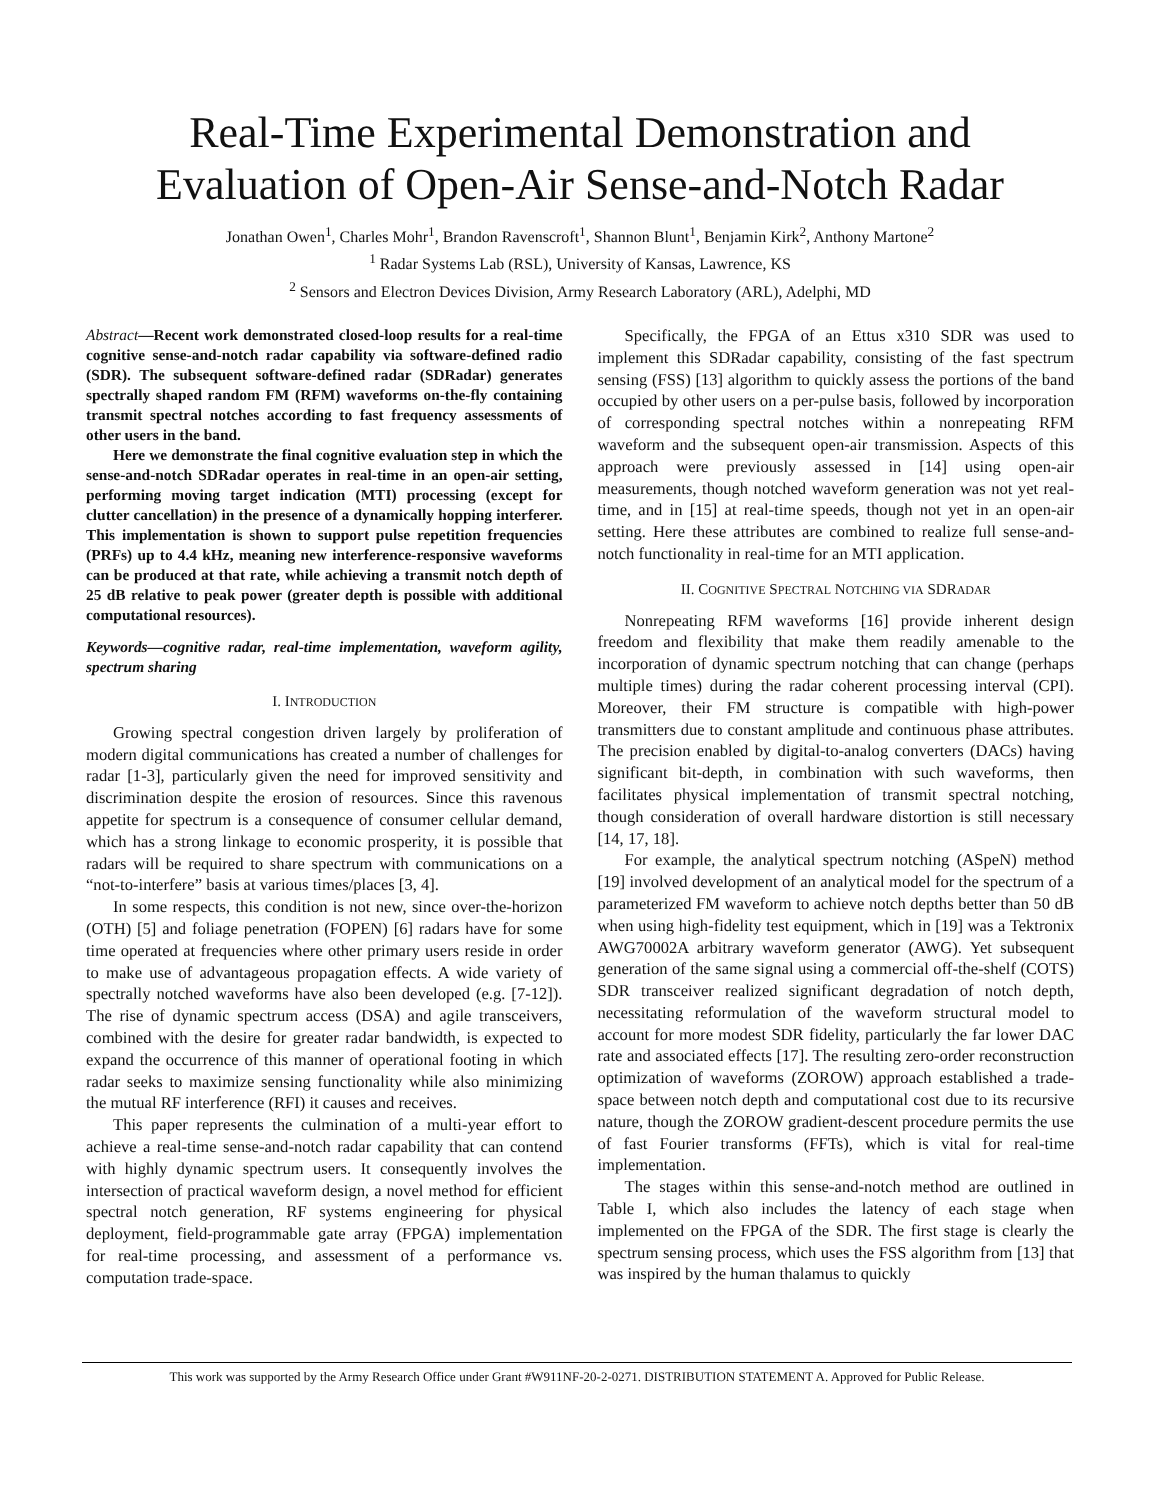Real-Time Experimental Demonstration and
Evaluation of Open-Air Sense-and-Notch Radar
Jonathan Owen<sup>1</sup>, Charles Mohr<sup>1</sup>, Brandon Ravenscroft<sup>1</sup>, Shannon Blunt<sup>1</sup>, Benjamin Kirk<sup>2</sup>, Anthony Martone<sup>2</sup>
<sup>1</sup> Radar Systems Lab (RSL), University of Kansas, Lawrence, KS
<sup>2</sup> Sensors and Electron Devices Division, Army Research Laboratory (ARL), Adelphi, MD
Abstract—Recent work demonstrated closed-loop results for a real-time cognitive sense-and-notch radar capability via software-defined radio (SDR). The subsequent software-defined radar (SDRadar) generates spectrally shaped random FM (RFM) waveforms on-the-fly containing transmit spectral notches according to fast frequency assessments of other users in the band.
Here we demonstrate the final cognitive evaluation step in which the sense-and-notch SDRadar operates in real-time in an open-air setting, performing moving target indication (MTI) processing (except for clutter cancellation) in the presence of a dynamically hopping interferer. This implementation is shown to support pulse repetition frequencies (PRFs) up to 4.4 kHz, meaning new interference-responsive waveforms can be produced at that rate, while achieving a transmit notch depth of 25 dB relative to peak power (greater depth is possible with additional computational resources).
Keywords—cognitive radar, real-time implementation, waveform agility, spectrum sharing
I. INTRODUCTION
Growing spectral congestion driven largely by proliferation of modern digital communications has created a number of challenges for radar [1-3], particularly given the need for improved sensitivity and discrimination despite the erosion of resources. Since this ravenous appetite for spectrum is a consequence of consumer cellular demand, which has a strong linkage to economic prosperity, it is possible that radars will be required to share spectrum with communications on a “not-to-interfere” basis at various times/places [3, 4].
In some respects, this condition is not new, since over-the-horizon (OTH) [5] and foliage penetration (FOPEN) [6] radars have for some time operated at frequencies where other primary users reside in order to make use of advantageous propagation effects. A wide variety of spectrally notched waveforms have also been developed (e.g. [7-12]). The rise of dynamic spectrum access (DSA) and agile transceivers, combined with the desire for greater radar bandwidth, is expected to expand the occurrence of this manner of operational footing in which radar seeks to maximize sensing functionality while also minimizing the mutual RF interference (RFI) it causes and receives.
This paper represents the culmination of a multi-year effort to achieve a real-time sense-and-notch radar capability that can contend with highly dynamic spectrum users. It consequently involves the intersection of practical waveform design, a novel method for efficient spectral notch generation, RF systems engineering for physical deployment, field-programmable gate array (FPGA) implementation for real-time processing, and assessment of a performance vs. computation trade-space.
Specifically, the FPGA of an Ettus x310 SDR was used to implement this SDRadar capability, consisting of the fast spectrum sensing (FSS) [13] algorithm to quickly assess the portions of the band occupied by other users on a per-pulse basis, followed by incorporation of corresponding spectral notches within a nonrepeating RFM waveform and the subsequent open-air transmission. Aspects of this approach were previously assessed in [14] using open-air measurements, though notched waveform generation was not yet real-time, and in [15] at real-time speeds, though not yet in an open-air setting. Here these attributes are combined to realize full sense-and-notch functionality in real-time for an MTI application.
II. COGNITIVE SPECTRAL NOTCHING VIA SDRADAR
Nonrepeating RFM waveforms [16] provide inherent design freedom and flexibility that make them readily amenable to the incorporation of dynamic spectrum notching that can change (perhaps multiple times) during the radar coherent processing interval (CPI). Moreover, their FM structure is compatible with high-power transmitters due to constant amplitude and continuous phase attributes. The precision enabled by digital-to-analog converters (DACs) having significant bit-depth, in combination with such waveforms, then facilitates physical implementation of transmit spectral notching, though consideration of overall hardware distortion is still necessary [14, 17, 18].
For example, the analytical spectrum notching (ASpeN) method [19] involved development of an analytical model for the spectrum of a parameterized FM waveform to achieve notch depths better than 50 dB when using high-fidelity test equipment, which in [19] was a Tektronix AWG70002A arbitrary waveform generator (AWG). Yet subsequent generation of the same signal using a commercial off-the-shelf (COTS) SDR transceiver realized significant degradation of notch depth, necessitating reformulation of the waveform structural model to account for more modest SDR fidelity, particularly the far lower DAC rate and associated effects [17]. The resulting zero-order reconstruction optimization of waveforms (ZOROW) approach established a trade-space between notch depth and computational cost due to its recursive nature, though the ZOROW gradient-descent procedure permits the use of fast Fourier transforms (FFTs), which is vital for real-time implementation.
The stages within this sense-and-notch method are outlined in Table I, which also includes the latency of each stage when implemented on the FPGA of the SDR. The first stage is clearly the spectrum sensing process, which uses the FSS algorithm from [13] that was inspired by the human thalamus to quickly
This work was supported by the Army Research Office under Grant #W911NF-20-2-0271. DISTRIBUTION STATEMENT A. Approved for Public Release.